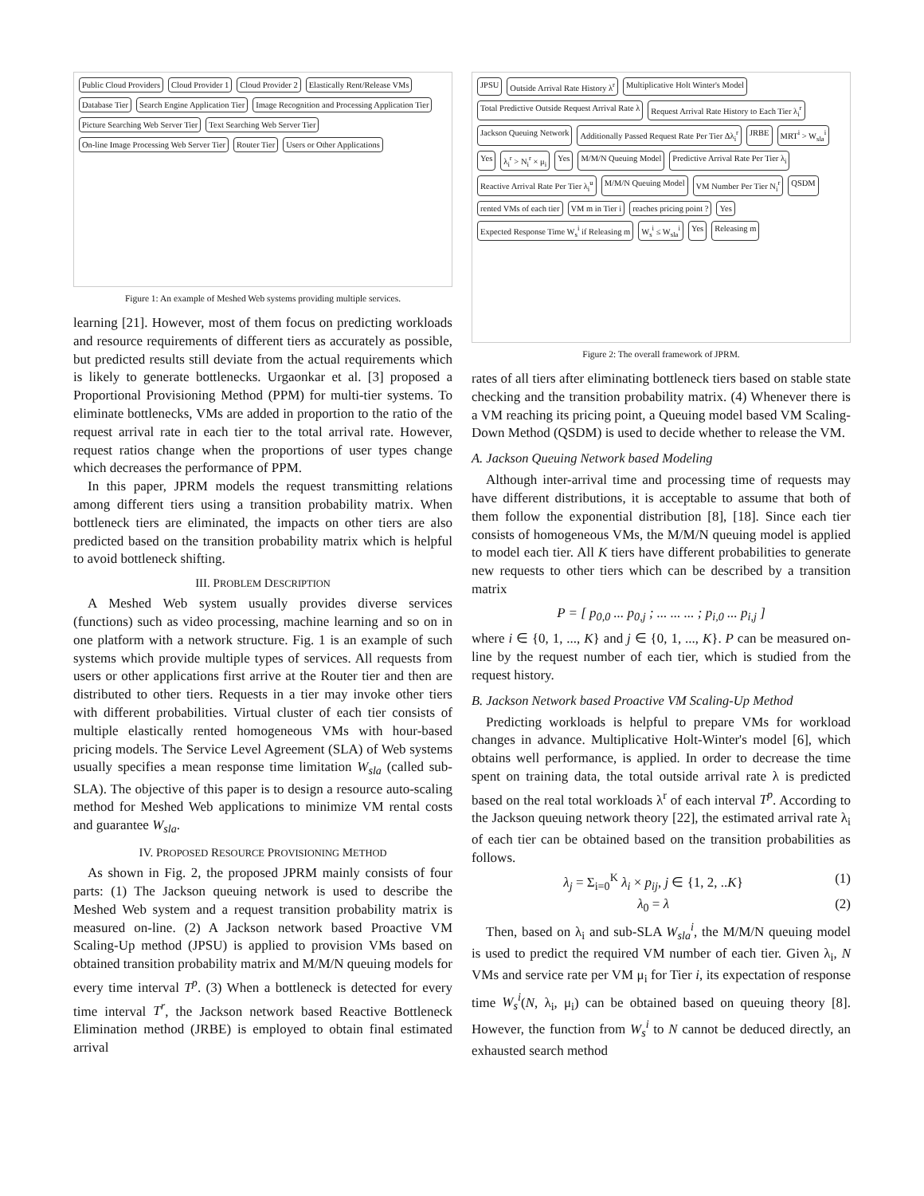Public Cloud Providers
Cloud Provider 1
Cloud Provider 2
Elastically Rent/Release VMs
Database Tier
Search Engine Application Tier
Image Recognition and Processing Application Tier
Picture Searching Web Server Tier
Text Searching Web Server Tier
On-line Image Processing Web Server Tier
Router Tier
Users or Other Applications
Figure 1: An example of Meshed Web systems providing multiple services.
learning [21]. However, most of them focus on predicting workloads and resource requirements of different tiers as accurately as possible, but predicted results still deviate from the actual requirements which is likely to generate bottlenecks. Urgaonkar et al. [3] proposed a Proportional Provisioning Method (PPM) for multi-tier systems. To eliminate bottlenecks, VMs are added in proportion to the ratio of the request arrival rate in each tier to the total arrival rate. However, request ratios change when the proportions of user types change which decreases the performance of PPM.
In this paper, JPRM models the request transmitting relations among different tiers using a transition probability matrix. When bottleneck tiers are eliminated, the impacts on other tiers are also predicted based on the transition probability matrix which is helpful to avoid bottleneck shifting.
III. PROBLEM DESCRIPTION
A Meshed Web system usually provides diverse services (functions) such as video processing, machine learning and so on in one platform with a network structure. Fig. 1 is an example of such systems which provide multiple types of services. All requests from users or other applications first arrive at the Router tier and then are distributed to other tiers. Requests in a tier may invoke other tiers with different probabilities. Virtual cluster of each tier consists of multiple elastically rented homogeneous VMs with hour-based pricing models. The Service Level Agreement (SLA) of Web systems usually specifies a mean response time limitation W<sub>sla</sub> (called sub-SLA). The objective of this paper is to design a resource auto-scaling method for Meshed Web applications to minimize VM rental costs and guarantee W<sub>sla</sub>.
IV. PROPOSED RESOURCE PROVISIONING METHOD
As shown in Fig. 2, the proposed JPRM mainly consists of four parts: (1) The Jackson queuing network is used to describe the Meshed Web system and a request transition probability matrix is measured on-line. (2) A Jackson network based Proactive VM Scaling-Up method (JPSU) is applied to provision VMs based on obtained transition probability matrix and M/M/N queuing models for every time interval T<sup>p</sup>. (3) When a bottleneck is detected for every time interval T<sup>r</sup>, the Jackson network based Reactive Bottleneck Elimination method (JRBE) is employed to obtain final estimated arrival
JPSU
Outside Arrival Rate History λ<sup>r</sup>
Multiplicative Holt Winter's Model
Total Predictive Outside Request Arrival Rate λ
Request Arrival Rate History to Each Tier λ<sub>i</sub><sup>r</sup>
Jackson Queuing Network
Additionally Passed Request Rate Per Tier Δλ<sub>i</sub><sup>r</sup>
JRBE
MRT<sup>i</sup> > W<sub>sla</sub><sup>i</sup>
Yes
λ<sub>i</sub><sup>r</sup> > N<sub>i</sub><sup>r</sup> × μ<sub>i</sub>
Yes
M/M/N Queuing Model
Predictive Arrival Rate Per Tier λ<sub>i</sub>
Reactive Arrival Rate Per Tier λ<sub>i</sub><sup>u</sup>
M/M/N Queuing Model
VM Number Per Tier N<sub>i</sub><sup>r</sup>
QSDM
rented VMs of each tier
VM m in Tier i
reaches pricing point ?
Yes
Expected Response Time W<sub>s</sub><sup>i</sup> if Releasing m
W<sub>s</sub><sup>i</sup> ≤ W<sub>sla</sub><sup>i</sup>
Yes
Releasing m
Figure 2: The overall framework of JPRM.
rates of all tiers after eliminating bottleneck tiers based on stable state checking and the transition probability matrix. (4) Whenever there is a VM reaching its pricing point, a Queuing model based VM Scaling-Down Method (QSDM) is used to decide whether to release the VM.
A. Jackson Queuing Network based Modeling
Although inter-arrival time and processing time of requests may have different distributions, it is acceptable to assume that both of them follow the exponential distribution [8], [18]. Since each tier consists of homogeneous VMs, the M/M/N queuing model is applied to model each tier. All K tiers have different probabilities to generate new requests to other tiers which can be described by a transition matrix
P = [ p<sub>0,0</sub> ... p<sub>0,j</sub> ; ... ... ... ; p<sub>i,0</sub> ... p<sub>i,j</sub> ]
where i ∈ {0, 1, ..., K} and j ∈ {0, 1, ..., K}. P can be measured on-line by the request number of each tier, which is studied from the request history.
B. Jackson Network based Proactive VM Scaling-Up Method
Predicting workloads is helpful to prepare VMs for workload changes in advance. Multiplicative Holt-Winter's model [6], which obtains well performance, is applied. In order to decrease the time spent on training data, the total outside arrival rate λ is predicted based on the real total workloads λ<sup>r</sup> of each interval T<sup>p</sup>. According to the Jackson queuing network theory [22], the estimated arrival rate λ<sub>i</sub> of each tier can be obtained based on the transition probabilities as follows.
λ<sub>j</sub> = Σ<sub>i=0</sub><sup>K</sup> λ<sub>i</sub> × p<sub>ij</sub>, j ∈ {1, 2, ..K} (1)
λ<sub>0</sub> = λ (2)
Then, based on λ<sub>i</sub> and sub-SLA W<sub>sla</sub><sup>i</sup>, the M/M/N queuing model is used to predict the required VM number of each tier. Given λ<sub>i</sub>, N VMs and service rate per VM μ<sub>i</sub> for Tier i, its expectation of response time W<sub>s</sub><sup>i</sup>(N, λ<sub>i</sub>, μ<sub>i</sub>) can be obtained based on queuing theory [8]. However, the function from W<sub>s</sub><sup>i</sup> to N cannot be deduced directly, an exhausted search method